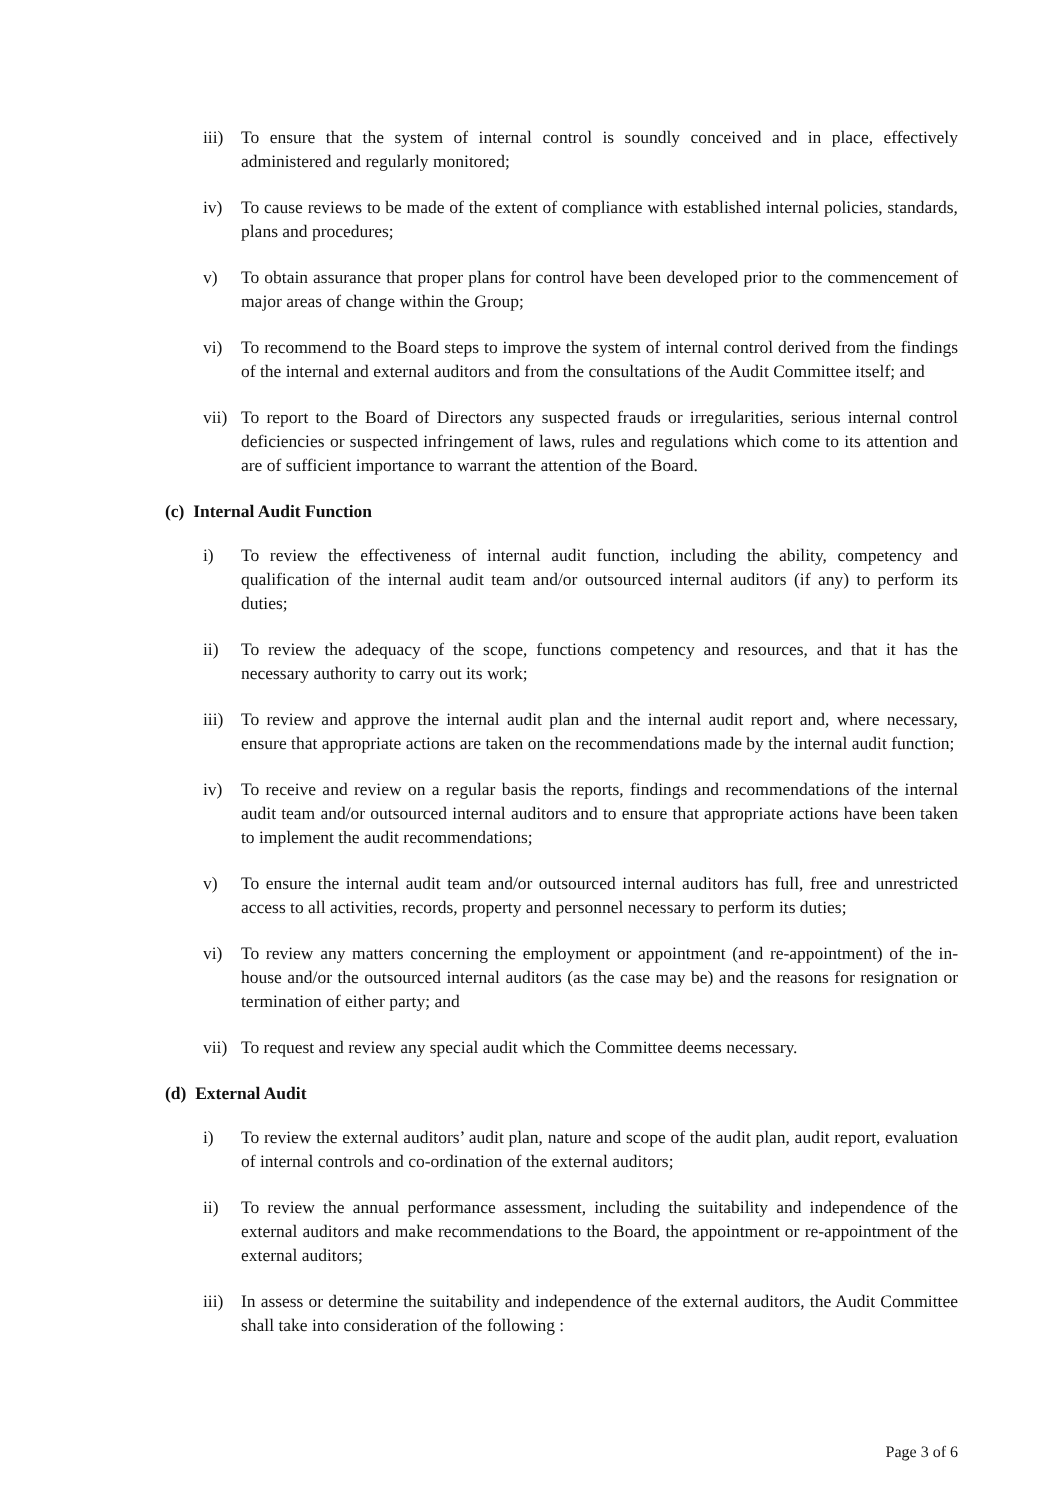iii)
To ensure that the system of internal control is soundly conceived and in place, effectively administered and regularly monitored;
iv) To cause reviews to be made of the extent of compliance with established internal policies, standards, plans and procedures;
v) To obtain assurance that proper plans for control have been developed prior to the commencement of major areas of change within the Group;
vi) To recommend to the Board steps to improve the system of internal control derived from the findings of the internal and external auditors and from the consultations of the Audit Committee itself; and
vii)
To report to the Board of Directors any suspected frauds or irregularities, serious internal control deficiencies or suspected infringement of laws, rules and regulations which come to its attention and are of sufficient importance to warrant the attention of the Board.
(c) Internal Audit Function
i) To review the effectiveness of internal audit function, including the ability, competency and qualification of the internal audit team and/or outsourced internal auditors (if any) to perform its duties;
ii) To review the adequacy of the scope, functions competency and resources, and that it has the necessary authority to carry out its work;
iii)
To review and approve the internal audit plan and the internal audit report and, where necessary, ensure that appropriate actions are taken on the recommendations made by the internal audit function;
iv) To receive and review on a regular basis the reports, findings and recommendations of the internal audit team and/or outsourced internal auditors and to ensure that appropriate actions have been taken to implement the audit recommendations;
v) To ensure the internal audit team and/or outsourced internal auditors has full, free and unrestricted access to all activities, records, property and personnel necessary to perform its duties;
vi) To review any matters concerning the employment or appointment (and re-appointment) of the in-house and/or the outsourced internal auditors (as the case may be) and the reasons for resignation or termination of either party; and
vii)
To request and review any special audit which the Committee deems necessary.
(d) External Audit
i) To review the external auditors’ audit plan, nature and scope of the audit plan, audit report, evaluation of internal controls and co-ordination of the external auditors;
ii) To review the annual performance assessment, including the suitability and independence of the external auditors and make recommendations to the Board, the appointment or re-appointment of the external auditors;
iii)
In assess or determine the suitability and independence of the external auditors, the Audit Committee shall take into consideration of the following :
Page 3 of 6